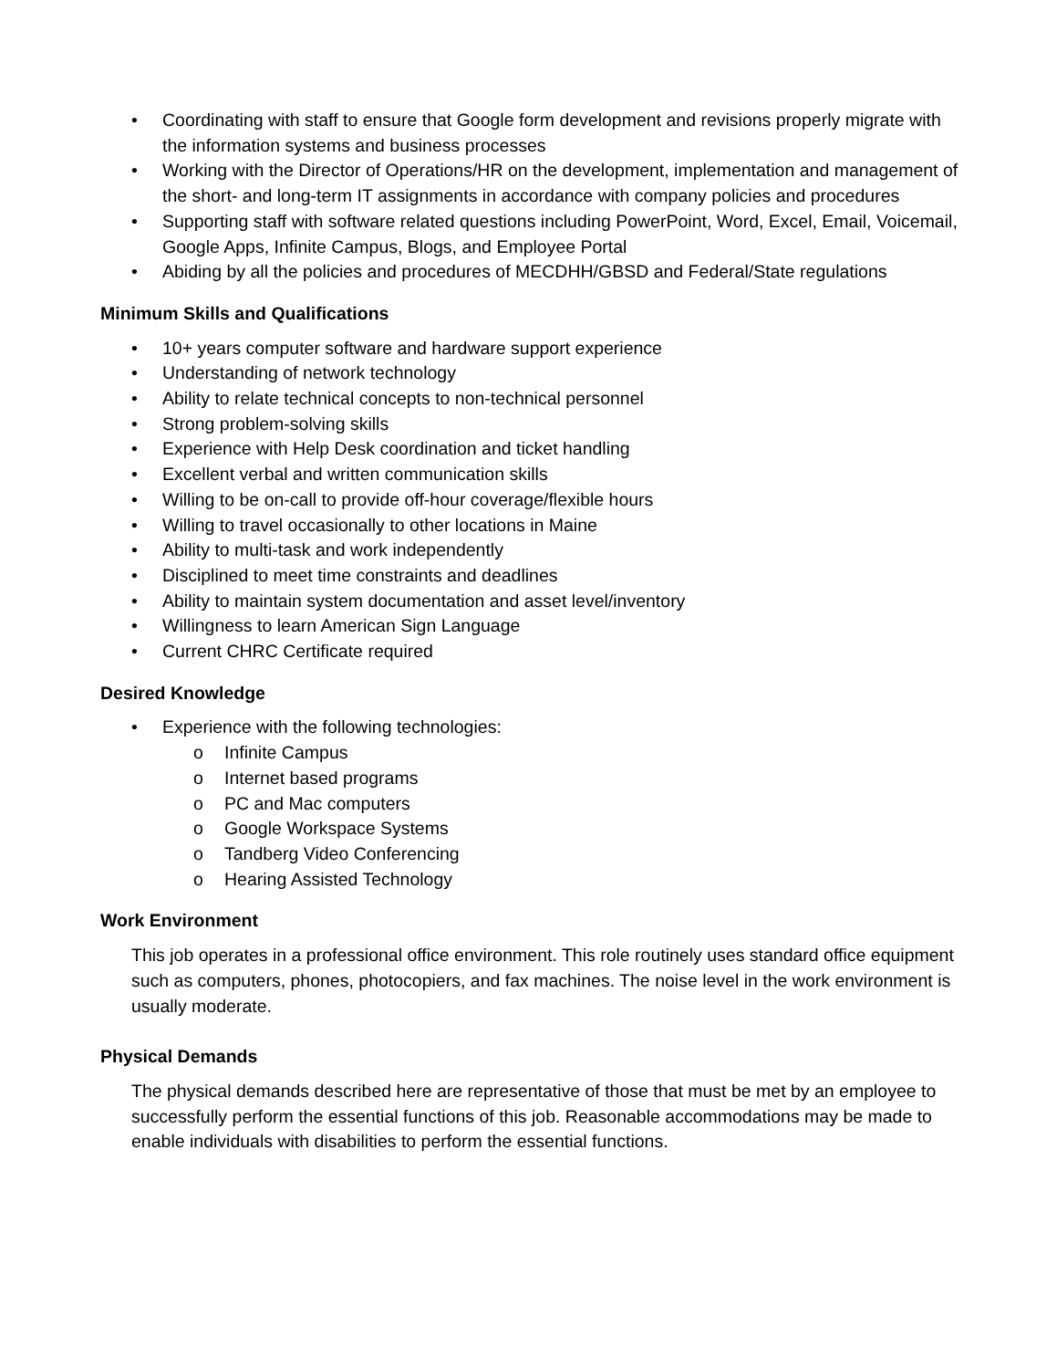• Coordinating with staff to ensure that Google form development and revisions properly migrate with the information systems and business processes
• Working with the Director of Operations/HR on the development, implementation and management of the short- and long-term IT assignments in accordance with company policies and procedures
• Supporting staff with software related questions including PowerPoint, Word, Excel, Email, Voicemail, Google Apps, Infinite Campus, Blogs, and Employee Portal
• Abiding by all the policies and procedures of MECDHH/GBSD and Federal/State regulations
Minimum Skills and Qualifications
• 10+ years computer software and hardware support experience
• Understanding of network technology
• Ability to relate technical concepts to non-technical personnel
• Strong problem-solving skills
• Experience with Help Desk coordination and ticket handling
• Excellent verbal and written communication skills
• Willing to be on-call to provide off-hour coverage/flexible hours
• Willing to travel occasionally to other locations in Maine
• Ability to multi-task and work independently
• Disciplined to meet time constraints and deadlines
• Ability to maintain system documentation and asset level/inventory
• Willingness to learn American Sign Language
• Current CHRC Certificate required
Desired Knowledge
• Experience with the following technologies:
o Infinite Campus
o Internet based programs
o PC and Mac computers
o Google Workspace Systems
o Tandberg Video Conferencing
o Hearing Assisted Technology
Work Environment
This job operates in a professional office environment. This role routinely uses standard office equipment such as computers, phones, photocopiers, and fax machines. The noise level in the work environment is usually moderate.
Physical Demands
The physical demands described here are representative of those that must be met by an employee to successfully perform the essential functions of this job. Reasonable accommodations may be made to enable individuals with disabilities to perform the essential functions.